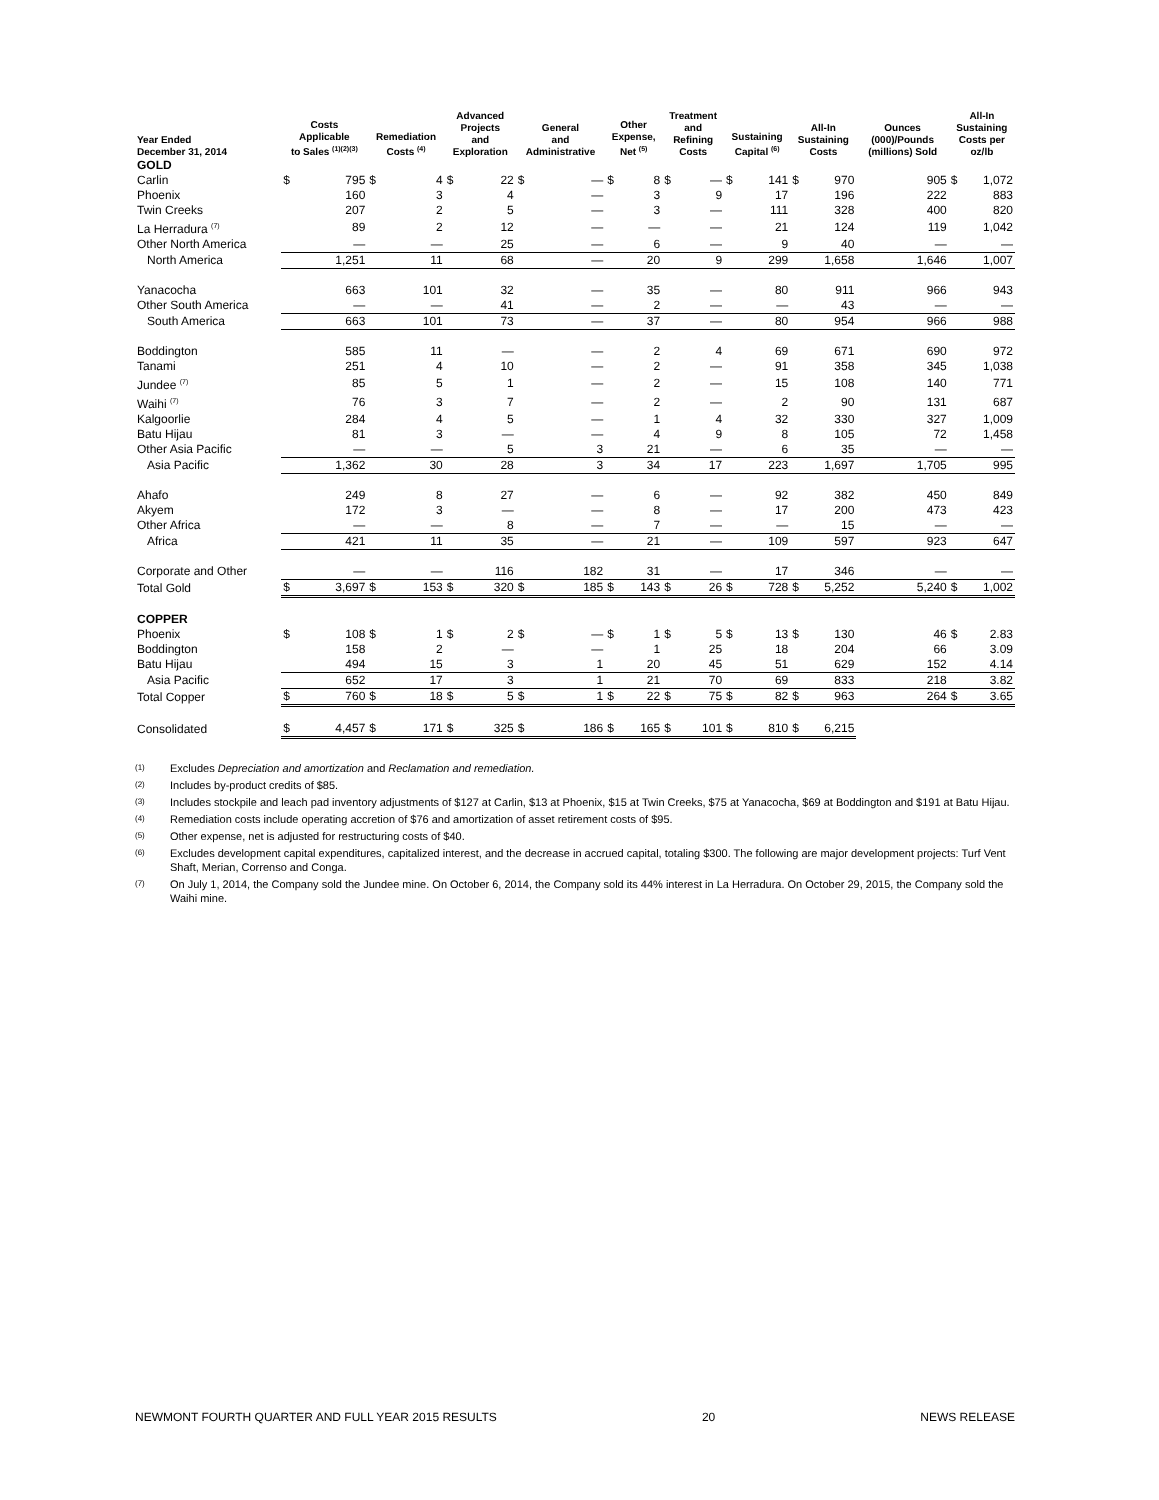| Year Ended December 31, 2014 | Costs Applicable to Sales <sup>(1)(2)(3)</sup> | | Remediation Costs <sup>(4)</sup> | | Advanced Projects and Exploration | | General and Administrative | | Other Expense, Net <sup>(5)</sup> | | Treatment and Refining Costs | | Sustaining Capital <sup>(6)</sup> | | All-In Sustaining Costs | | Ounces (000)/Pounds (millions) Sold | All-In Sustaining Costs per oz/lb | |
| --- | --- | --- | --- | --- | --- | --- | --- | --- | --- | --- | --- | --- | --- | --- | --- | --- | --- | --- | --- |
| GOLD | | | | | | | | | | | | | | | | | | | |
| Carlin | $ | 795 | $ | 4 | $ | 22 | $ | — | $ | 8 | $ | — | $ | 141 | $ | 970 | 905 | $ | 1,072 |
| Phoenix | | 160 | | 3 | | 4 | | — | | 3 | | 9 | | 17 | | 196 | 222 | | 883 |
| Twin Creeks | | 207 | | 2 | | 5 | | — | | 3 | | — | | 111 | | 328 | 400 | | 820 |
| La Herradura <sup>(7)</sup> | | 89 | | 2 | | 12 | | — | | — | | — | | 21 | | 124 | 119 | | 1,042 |
| Other North America | | — | | — | | 25 | | — | | 6 | | — | | 9 | | 40 | — | | — |
| North America | | 1,251 | | 11 | | 68 | | — | | 20 | | 9 | | 299 | | 1,658 | 1,646 | | 1,007 |
| Yanacocha | | 663 | | 101 | | 32 | | — | | 35 | | — | | 80 | | 911 | 966 | | 943 |
| Other South America | | — | | — | | 41 | | — | | 2 | | — | | — | | 43 | — | | — |
| South America | | 663 | | 101 | | 73 | | — | | 37 | | — | | 80 | | 954 | 966 | | 988 |
| Boddington | | 585 | | 11 | | — | | — | | 2 | | 4 | | 69 | | 671 | 690 | | 972 |
| Tanami | | 251 | | 4 | | 10 | | — | | 2 | | — | | 91 | | 358 | 345 | | 1,038 |
| Jundee <sup>(7)</sup> | | 85 | | 5 | | 1 | | — | | 2 | | — | | 15 | | 108 | 140 | | 771 |
| Waihi <sup>(7)</sup> | | 76 | | 3 | | 7 | | — | | 2 | | — | | 2 | | 90 | 131 | | 687 |
| Kalgoorlie | | 284 | | 4 | | 5 | | — | | 1 | | 4 | | 32 | | 330 | 327 | | 1,009 |
| Batu Hijau | | 81 | | 3 | | — | | — | | 4 | | 9 | | 8 | | 105 | 72 | | 1,458 |
| Other Asia Pacific | | — | | — | | 5 | | 3 | | 21 | | — | | 6 | | 35 | — | | — |
| Asia Pacific | | 1,362 | | 30 | | 28 | | 3 | | 34 | | 17 | | 223 | | 1,697 | 1,705 | | 995 |
| Ahafo | | 249 | | 8 | | 27 | | — | | 6 | | — | | 92 | | 382 | 450 | | 849 |
| Akyem | | 172 | | 3 | | — | | — | | 8 | | — | | 17 | | 200 | 473 | | 423 |
| Other Africa | | — | | — | | 8 | | — | | 7 | | — | | — | | 15 | — | | — |
| Africa | | 421 | | 11 | | 35 | | — | | 21 | | — | | 109 | | 597 | 923 | | 647 |
| Corporate and Other | | — | | — | | 116 | | 182 | | 31 | | — | | 17 | | 346 | — | | — |
| Total Gold | $ | 3,697 | $ | 153 | $ | 320 | $ | 185 | $ | 143 | $ | 26 | $ | 728 | $ | 5,252 | 5,240 | $ | 1,002 |
| COPPER | | | | | | | | | | | | | | | | | | | |
| Phoenix | $ | 108 | $ | 1 | $ | 2 | $ | — | $ | 1 | $ | 5 | $ | 13 | $ | 130 | 46 | $ | 2.83 |
| Boddington | | 158 | | 2 | | — | | — | | 1 | | 25 | | 18 | | 204 | 66 | | 3.09 |
| Batu Hijau | | 494 | | 15 | | 3 | | 1 | | 20 | | 45 | | 51 | | 629 | 152 | | 4.14 |
| Asia Pacific | | 652 | | 17 | | 3 | | 1 | | 21 | | 70 | | 69 | | 833 | 218 | | 3.82 |
| Total Copper | $ | 760 | $ | 18 | $ | 5 | $ | 1 | $ | 22 | $ | 75 | $ | 82 | $ | 963 | 264 | $ | 3.65 |
| Consolidated | $ | 4,457 | $ | 171 | $ | 325 | $ | 186 | $ | 165 | $ | 101 | $ | 810 | $ | 6,215 | | | |
(1) Excludes Depreciation and amortization and Reclamation and remediation.
(2) Includes by-product credits of $85.
(3) Includes stockpile and leach pad inventory adjustments of $127 at Carlin, $13 at Phoenix, $15 at Twin Creeks, $75 at Yanacocha, $69 at Boddington and $191 at Batu Hijau.
(4) Remediation costs include operating accretion of $76 and amortization of asset retirement costs of $95.
(5) Other expense, net is adjusted for restructuring costs of $40.
(6) Excludes development capital expenditures, capitalized interest, and the decrease in accrued capital, totaling $300. The following are major development projects: Turf Vent Shaft, Merian, Correnso and Conga.
(7) On July 1, 2014, the Company sold the Jundee mine. On October 6, 2014, the Company sold its 44% interest in La Herradura. On October 29, 2015, the Company sold the Waihi mine.
NEWMONT FOURTH QUARTER AND FULL YEAR 2015 RESULTS 20 NEWS RELEASE